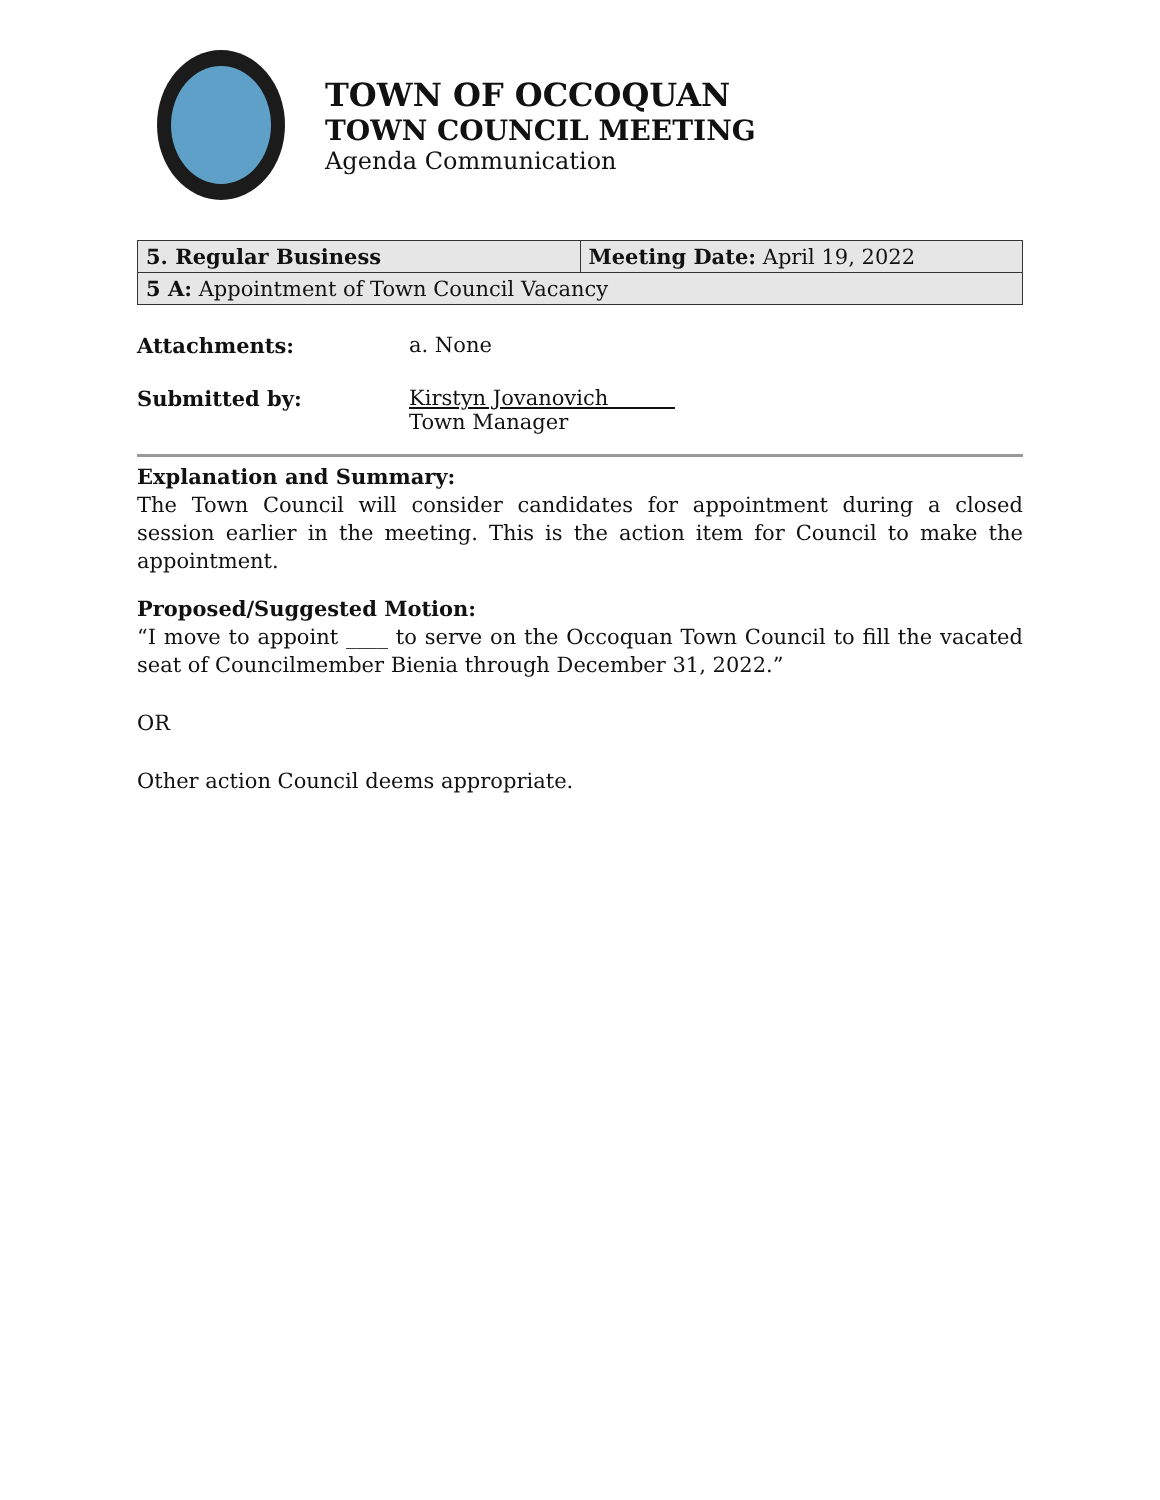TOWN OF OCCOQUAN
TOWN COUNCIL MEETING
Agenda Communication
| 5. Regular Business | Meeting Date: April 19, 2022 |
| 5 A: Appointment of Town Council Vacancy | |
Attachments: a. None
Submitted by: Kirstyn Jovanovich
Town Manager
Explanation and Summary:
The Town Council will consider candidates for appointment during a closed session earlier in the meeting. This is the action item for Council to make the appointment.
Proposed/Suggested Motion:
“I move to appoint ____ to serve on the Occoquan Town Council to fill the vacated seat of Councilmember Bienia through December 31, 2022.”
OR
Other action Council deems appropriate.